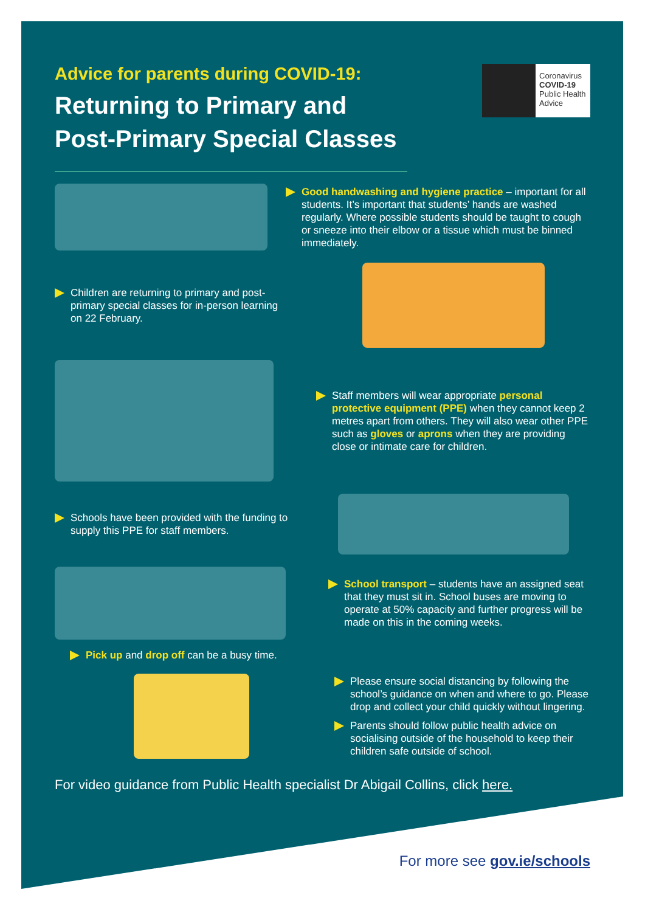Advice for parents during COVID-19:
Returning to Primary and
Post-Primary Special Classes
Coronavirus
COVID-19
Public Health
Advice
Good handwashing and hygiene practice – important for all students. It’s important that students’ hands are washed regularly. Where possible students should be taught to cough or sneeze into their elbow or a tissue which must be binned immediately.
Children are returning to primary and post-primary special classes for in-person learning on 22 February.
Staff members will wear appropriate personal protective equipment (PPE) when they cannot keep 2 metres apart from others. They will also wear other PPE such as gloves or aprons when they are providing close or intimate care for children.
Schools have been provided with the funding to supply this PPE for staff members.
School transport – students have an assigned seat that they must sit in. School buses are moving to operate at 50% capacity and further progress will be made on this in the coming weeks.
Pick up and drop off can be a busy time.
Please ensure social distancing by following the school’s guidance on when and where to go. Please drop and collect your child quickly without lingering.
Parents should follow public health advice on socialising outside of the household to keep their children safe outside of school.
For video guidance from Public Health specialist Dr Abigail Collins, click here.
For more see gov.ie/schools